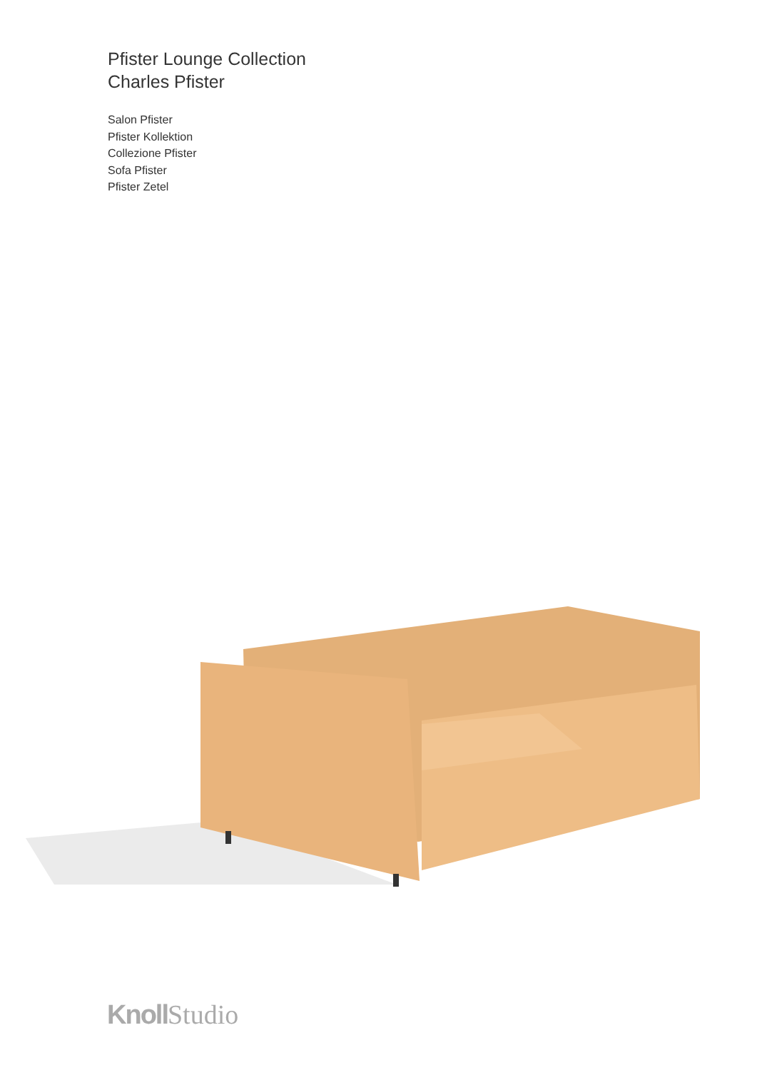Pfister Lounge Collection
Charles Pfister
Salon Pfister
Pfister Kollektion
Collezione Pfister
Sofa Pfister
Pfister Zetel
Knoll Studio